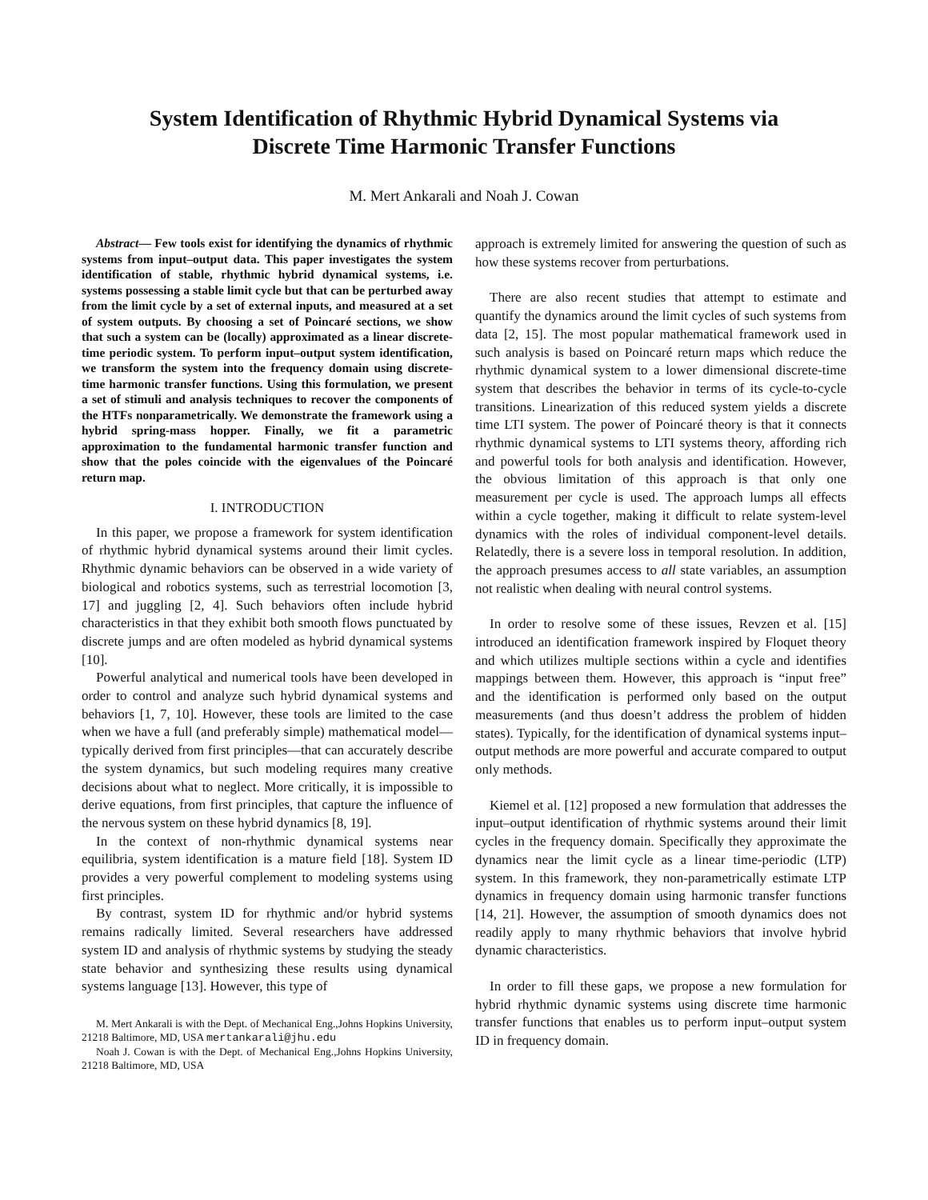System Identification of Rhythmic Hybrid Dynamical Systems via
Discrete Time Harmonic Transfer Functions
M. Mert Ankarali and Noah J. Cowan
Abstract— Few tools exist for identifying the dynamics of rhythmic systems from input–output data. This paper investigates the system identification of stable, rhythmic hybrid dynamical systems, i.e. systems possessing a stable limit cycle but that can be perturbed away from the limit cycle by a set of external inputs, and measured at a set of system outputs. By choosing a set of Poincaré sections, we show that such a system can be (locally) approximated as a linear discrete-time periodic system. To perform input–output system identification, we transform the system into the frequency domain using discrete-time harmonic transfer functions. Using this formulation, we present a set of stimuli and analysis techniques to recover the components of the HTFs nonparametrically. We demonstrate the framework using a hybrid spring-mass hopper. Finally, we fit a parametric approximation to the fundamental harmonic transfer function and show that the poles coincide with the eigenvalues of the Poincaré return map.
I. INTRODUCTION
In this paper, we propose a framework for system identification of rhythmic hybrid dynamical systems around their limit cycles. Rhythmic dynamic behaviors can be observed in a wide variety of biological and robotics systems, such as terrestrial locomotion [3, 17] and juggling [2, 4]. Such behaviors often include hybrid characteristics in that they exhibit both smooth flows punctuated by discrete jumps and are often modeled as hybrid dynamical systems [10].
Powerful analytical and numerical tools have been developed in order to control and analyze such hybrid dynamical systems and behaviors [1, 7, 10]. However, these tools are limited to the case when we have a full (and preferably simple) mathematical model—typically derived from first principles—that can accurately describe the system dynamics, but such modeling requires many creative decisions about what to neglect. More critically, it is impossible to derive equations, from first principles, that capture the influence of the nervous system on these hybrid dynamics [8, 19].
In the context of non-rhythmic dynamical systems near equilibria, system identification is a mature field [18]. System ID provides a very powerful complement to modeling systems using first principles.
By contrast, system ID for rhythmic and/or hybrid systems remains radically limited. Several researchers have addressed system ID and analysis of rhythmic systems by studying the steady state behavior and synthesizing these results using dynamical systems language [13]. However, this type of
M. Mert Ankarali is with the Dept. of Mechanical Eng.,Johns Hopkins University, 21218 Baltimore, MD, USA mertankarali@jhu.edu
Noah J. Cowan is with the Dept. of Mechanical Eng.,Johns Hopkins University, 21218 Baltimore, MD, USA
approach is extremely limited for answering the question of such as how these systems recover from perturbations.
There are also recent studies that attempt to estimate and quantify the dynamics around the limit cycles of such systems from data [2, 15]. The most popular mathematical framework used in such analysis is based on Poincaré return maps which reduce the rhythmic dynamical system to a lower dimensional discrete-time system that describes the behavior in terms of its cycle-to-cycle transitions. Linearization of this reduced system yields a discrete time LTI system. The power of Poincaré theory is that it connects rhythmic dynamical systems to LTI systems theory, affording rich and powerful tools for both analysis and identification. However, the obvious limitation of this approach is that only one measurement per cycle is used. The approach lumps all effects within a cycle together, making it difficult to relate system-level dynamics with the roles of individual component-level details. Relatedly, there is a severe loss in temporal resolution. In addition, the approach presumes access to all state variables, an assumption not realistic when dealing with neural control systems.
In order to resolve some of these issues, Revzen et al. [15] introduced an identification framework inspired by Floquet theory and which utilizes multiple sections within a cycle and identifies mappings between them. However, this approach is “input free” and the identification is performed only based on the output measurements (and thus doesn’t address the problem of hidden states). Typically, for the identification of dynamical systems input–output methods are more powerful and accurate compared to output only methods.
Kiemel et al. [12] proposed a new formulation that addresses the input–output identification of rhythmic systems around their limit cycles in the frequency domain. Specifically they approximate the dynamics near the limit cycle as a linear time-periodic (LTP) system. In this framework, they non-parametrically estimate LTP dynamics in frequency domain using harmonic transfer functions [14, 21]. However, the assumption of smooth dynamics does not readily apply to many rhythmic behaviors that involve hybrid dynamic characteristics.
In order to fill these gaps, we propose a new formulation for hybrid rhythmic dynamic systems using discrete time harmonic transfer functions that enables us to perform input–output system ID in frequency domain.